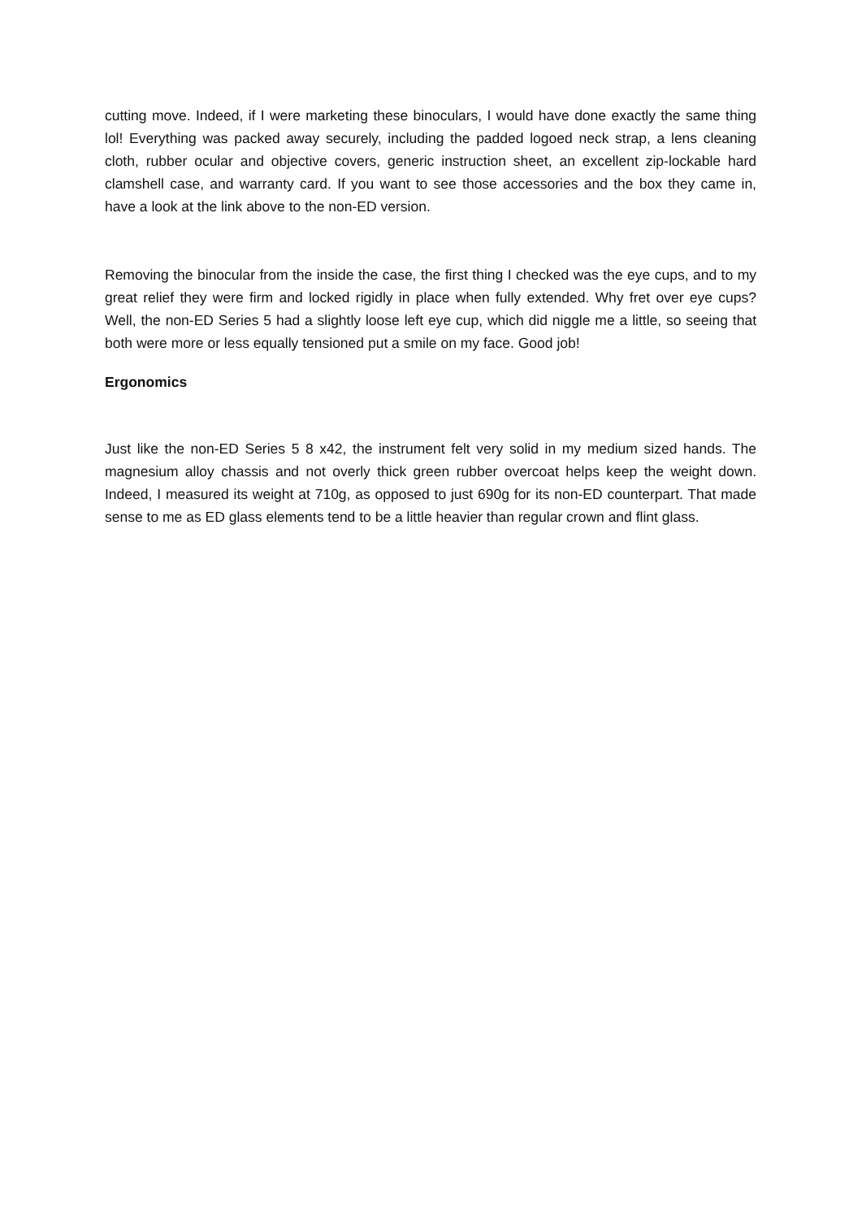cutting move. Indeed, if I were marketing these binoculars, I would have done exactly the same thing lol! Everything was packed away securely, including the padded logoed neck strap, a lens cleaning cloth, rubber ocular and objective covers, generic instruction sheet, an excellent zip-lockable hard clamshell case, and warranty card. If you want to see those accessories and the box they came in, have a look at the link above to the non-ED version.
Removing the binocular from the inside the case, the first thing I checked was the eye cups, and to my great relief they were firm and locked rigidly in place when fully extended. Why fret over eye cups? Well, the non-ED Series 5 had a slightly loose left eye cup, which did niggle me a little, so seeing that both were more or less equally tensioned put a smile on my face. Good job!
Ergonomics
Just like the non-ED Series 5 8 x42, the instrument felt very solid in my medium sized hands. The magnesium alloy chassis and not overly thick green rubber overcoat helps keep the weight down. Indeed, I measured its weight at 710g, as opposed to just 690g for its non-ED counterpart. That made sense to me as ED glass elements tend to be a little heavier than regular crown and flint glass.